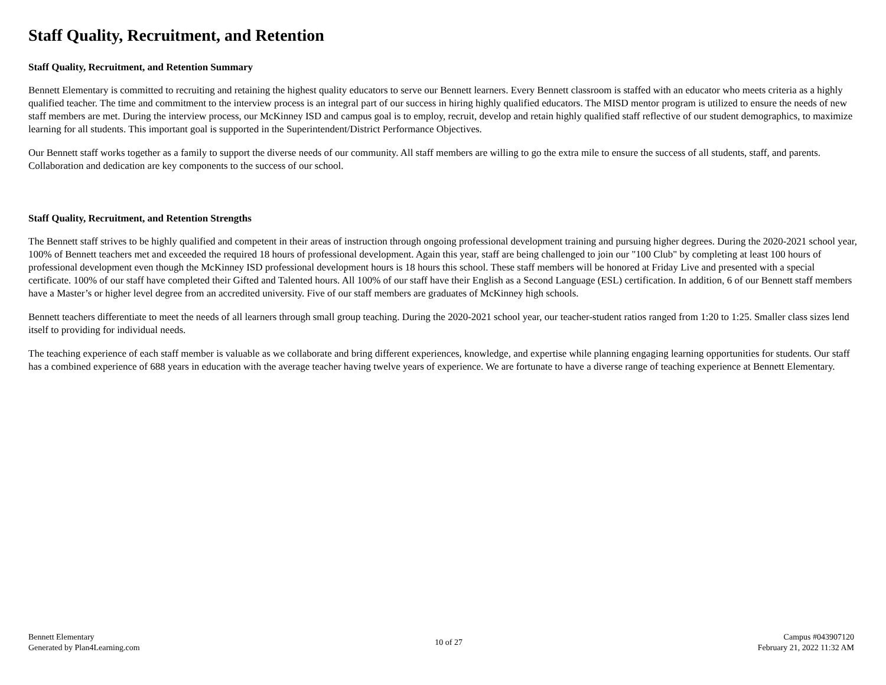Staff Quality, Recruitment, and Retention
Staff Quality, Recruitment, and Retention Summary
Bennett Elementary is committed to recruiting and retaining the highest quality educators to serve our Bennett learners. Every Bennett classroom is staffed with an educator who meets criteria as a highly qualified teacher. The time and commitment to the interview process is an integral part of our success in hiring highly qualified educators. The MISD mentor program is utilized to ensure the needs of new staff members are met. During the interview process, our McKinney ISD and campus goal is to employ, recruit, develop and retain highly qualified staff reflective of our student demographics, to maximize learning for all students. This important goal is supported in the Superintendent/District Performance Objectives.
Our Bennett staff works together as a family to support the diverse needs of our community. All staff members are willing to go the extra mile to ensure the success of all students, staff, and parents. Collaboration and dedication are key components to the success of our school.
Staff Quality, Recruitment, and Retention Strengths
The Bennett staff strives to be highly qualified and competent in their areas of instruction through ongoing professional development training and pursuing higher degrees. During the 2020-2021 school year, 100% of Bennett teachers met and exceeded the required 18 hours of professional development. Again this year, staff are being challenged to join our "100 Club" by completing at least 100 hours of professional development even though the McKinney ISD professional development hours is 18 hours this school. These staff members will be honored at Friday Live and presented with a special certificate. 100% of our staff have completed their Gifted and Talented hours. All 100% of our staff have their English as a Second Language (ESL) certification. In addition, 6 of our Bennett staff members have a Master’s or higher level degree from an accredited university. Five of our staff members are graduates of McKinney high schools.
Bennett teachers differentiate to meet the needs of all learners through small group teaching. During the 2020-2021 school year, our teacher-student ratios ranged from 1:20 to 1:25. Smaller class sizes lend itself to providing for individual needs.
The teaching experience of each staff member is valuable as we collaborate and bring different experiences, knowledge, and expertise while planning engaging learning opportunities for students. Our staff has a combined experience of 688 years in education with the average teacher having twelve years of experience. We are fortunate to have a diverse range of teaching experience at Bennett Elementary.
Bennett Elementary
Generated by Plan4Learning.com
10 of 27
Campus #043907120
February 21, 2022 11:32 AM